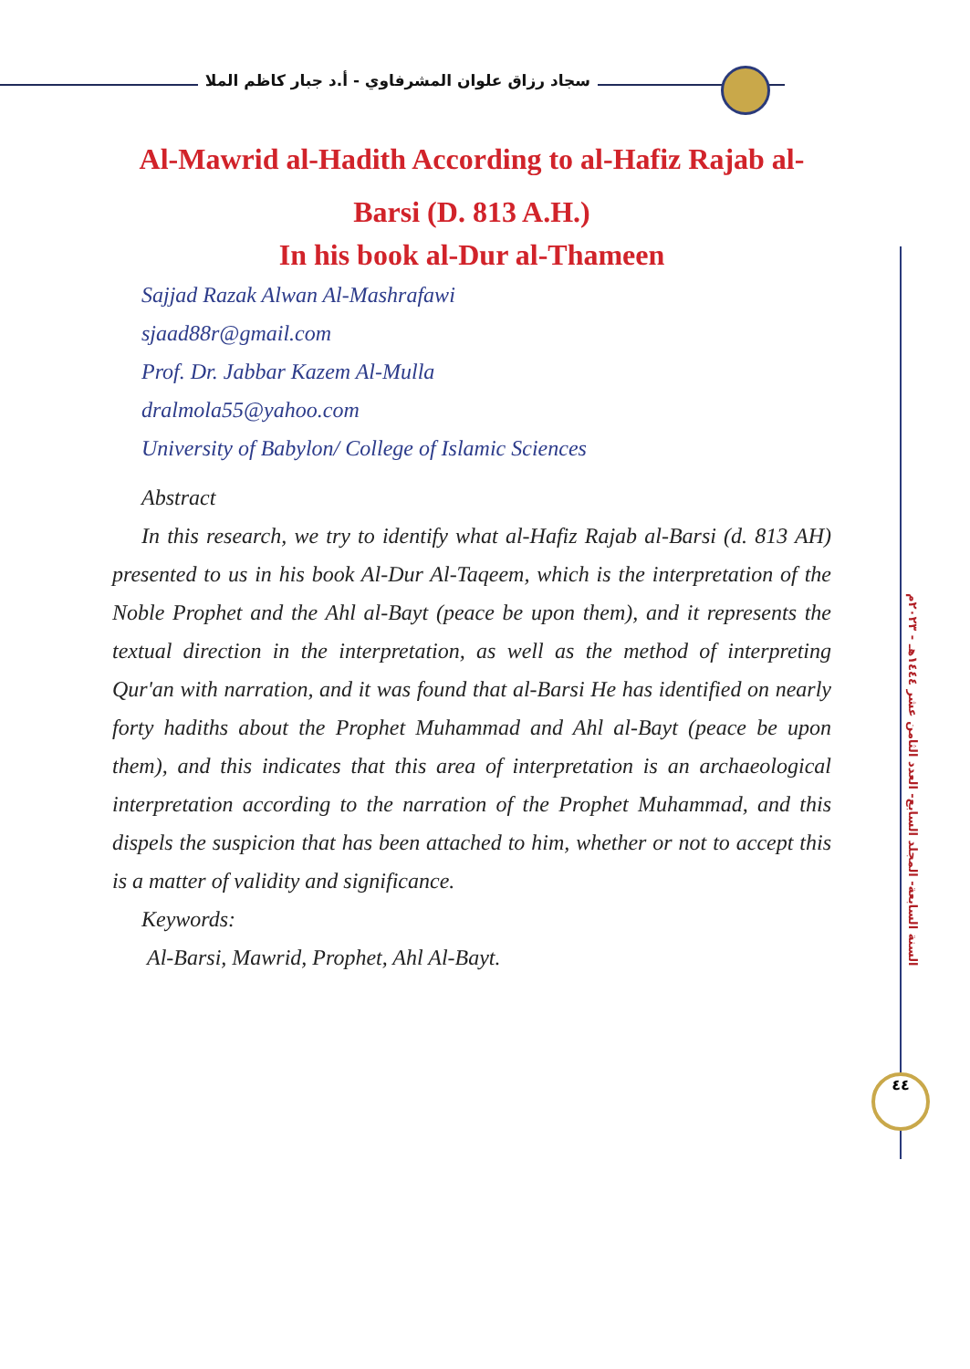سجاد رزاق علوان المشرفاوي - أ.د جبار كاظم الملا
السنة السابعة- المجلد السابع- العدد الثامن عشر ١٤٤٤هـ - ٢٠٢٣م
٤٤
Al-Mawrid al-Hadith According to al-Hafiz Rajab al-Barsi (D. 813 A.H.)
In his book al-Dur al-Thameen
Sajjad Razak Alwan Al-Mashrafawi
sjaad88r@gmail.com
Prof. Dr. Jabbar Kazem Al-Mulla
dralmola55@yahoo.com
University of Babylon/ College of Islamic Sciences
Abstract
In this research, we try to identify what al-Hafiz Rajab al-Barsi (d. 813 AH) presented to us in his book Al-Dur Al-Taqeem, which is the interpretation of the Noble Prophet and the Ahl al-Bayt (peace be upon them), and it represents the textual direction in the interpretation, as well as the method of interpreting Qur'an with narration, and it was found that al-Barsi He has identified on nearly forty hadiths about the Prophet Muhammad and Ahl al-Bayt (peace be upon them), and this indicates that this area of interpretation is an archaeological interpretation according to the narration of the Prophet Muhammad, and this dispels the suspicion that has been attached to him, whether or not to accept this is a matter of validity and significance.
Keywords:
Al-Barsi, Mawrid, Prophet, Ahl Al-Bayt.